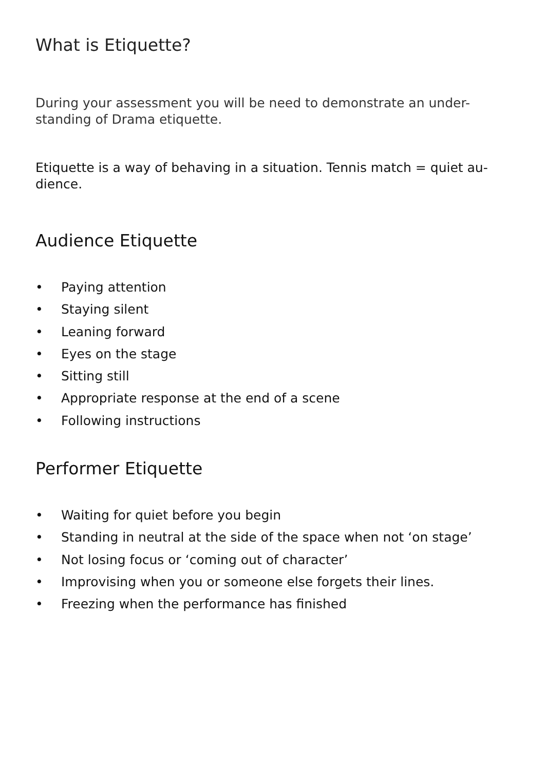What is Etiquette?
During your assessment you will be need to demonstrate an under-
standing of Drama etiquette.
Etiquette is a way of behaving in a situation. Tennis match = quiet au-
dience.
Audience Etiquette
• Paying attention
• Staying silent
• Leaning forward
• Eyes on the stage
• Sitting still
• Appropriate response at the end of a scene
• Following instructions
Performer Etiquette
• Waiting for quiet before you begin
• Standing in neutral at the side of the space when not ‘on stage’
• Not losing focus or ‘coming out of character’
• Improvising when you or someone else forgets their lines.
• Freezing when the performance has finished